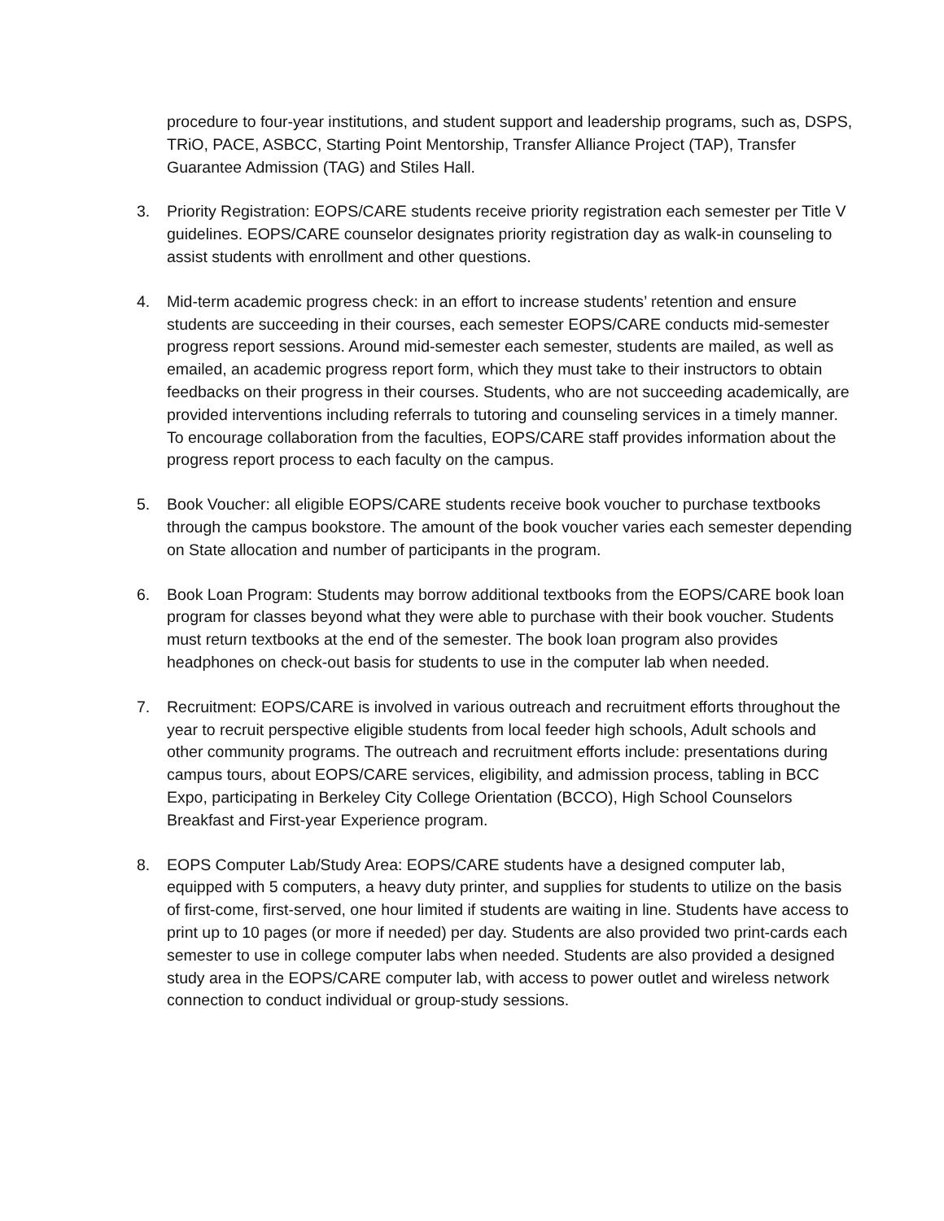procedure to four-year institutions, and student support and leadership programs, such as, DSPS, TRiO, PACE, ASBCC, Starting Point Mentorship, Transfer Alliance Project (TAP), Transfer Guarantee Admission (TAG) and Stiles Hall.
3. Priority Registration: EOPS/CARE students receive priority registration each semester per Title V guidelines. EOPS/CARE counselor designates priority registration day as walk-in counseling to assist students with enrollment and other questions.
4. Mid-term academic progress check: in an effort to increase students’ retention and ensure students are succeeding in their courses, each semester EOPS/CARE conducts mid-semester progress report sessions. Around mid-semester each semester, students are mailed, as well as emailed, an academic progress report form, which they must take to their instructors to obtain feedbacks on their progress in their courses. Students, who are not succeeding academically, are provided interventions including referrals to tutoring and counseling services in a timely manner. To encourage collaboration from the faculties, EOPS/CARE staff provides information about the progress report process to each faculty on the campus.
5. Book Voucher: all eligible EOPS/CARE students receive book voucher to purchase textbooks through the campus bookstore. The amount of the book voucher varies each semester depending on State allocation and number of participants in the program.
6. Book Loan Program: Students may borrow additional textbooks from the EOPS/CARE book loan program for classes beyond what they were able to purchase with their book voucher. Students must return textbooks at the end of the semester. The book loan program also provides headphones on check-out basis for students to use in the computer lab when needed.
7. Recruitment: EOPS/CARE is involved in various outreach and recruitment efforts throughout the year to recruit perspective eligible students from local feeder high schools, Adult schools and other community programs. The outreach and recruitment efforts include: presentations during campus tours, about EOPS/CARE services, eligibility, and admission process, tabling in BCC Expo, participating in Berkeley City College Orientation (BCCO), High School Counselors Breakfast and First-year Experience program.
8. EOPS Computer Lab/Study Area: EOPS/CARE students have a designed computer lab, equipped with 5 computers, a heavy duty printer, and supplies for students to utilize on the basis of first-come, first-served, one hour limited if students are waiting in line. Students have access to print up to 10 pages (or more if needed) per day. Students are also provided two print-cards each semester to use in college computer labs when needed. Students are also provided a designed study area in the EOPS/CARE computer lab, with access to power outlet and wireless network connection to conduct individual or group-study sessions.